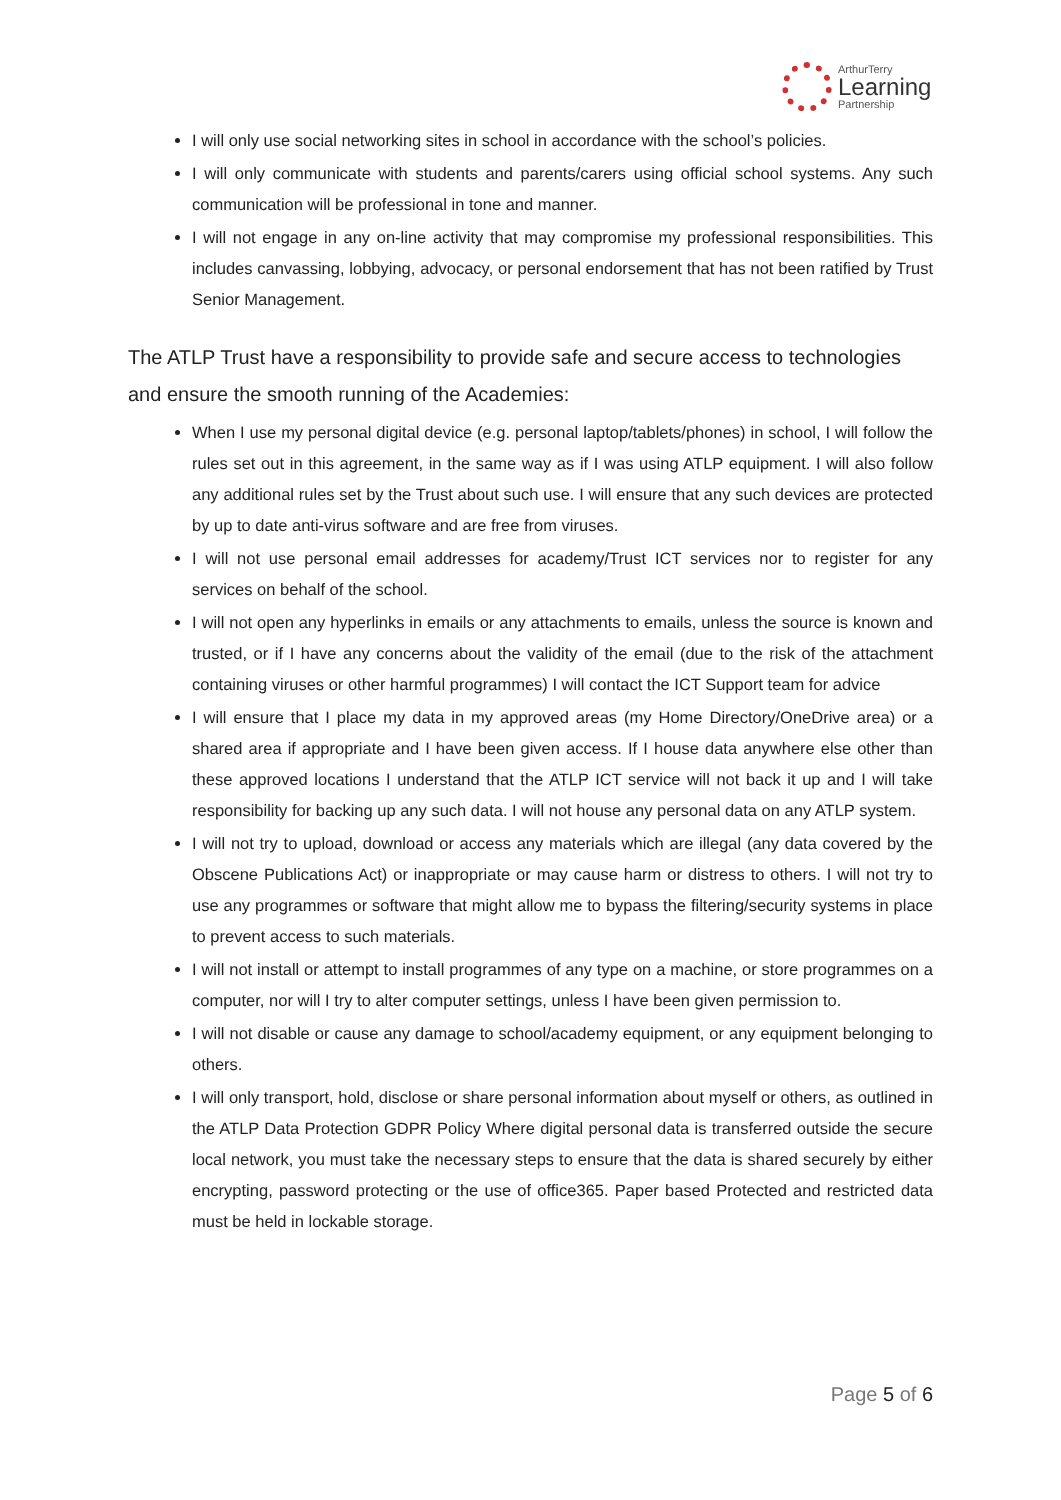ArthurTerry
Learning
Partnership
I will only use social networking sites in school in accordance with the school’s policies.
I will only communicate with students and parents/carers using official school systems. Any such communication will be professional in tone and manner.
I will not engage in any on-line activity that may compromise my professional responsibilities. This includes canvassing, lobbying, advocacy, or personal endorsement that has not been ratified by Trust Senior Management.
The ATLP Trust have a responsibility to provide safe and secure access to technologies and ensure the smooth running of the Academies:
When I use my personal digital device (e.g. personal laptop/tablets/phones) in school, I will follow the rules set out in this agreement, in the same way as if I was using ATLP equipment. I will also follow any additional rules set by the Trust about such use. I will ensure that any such devices are protected by up to date anti-virus software and are free from viruses.
I will not use personal email addresses for academy/Trust ICT services nor to register for any services on behalf of the school.
I will not open any hyperlinks in emails or any attachments to emails, unless the source is known and trusted, or if I have any concerns about the validity of the email (due to the risk of the attachment containing viruses or other harmful programmes) I will contact the ICT Support team for advice
I will ensure that I place my data in my approved areas (my Home Directory/OneDrive area) or a shared area if appropriate and I have been given access. If I house data anywhere else other than these approved locations I understand that the ATLP ICT service will not back it up and I will take responsibility for backing up any such data. I will not house any personal data on any ATLP system.
I will not try to upload, download or access any materials which are illegal (any data covered by the Obscene Publications Act) or inappropriate or may cause harm or distress to others. I will not try to use any programmes or software that might allow me to bypass the filtering/security systems in place to prevent access to such materials.
I will not install or attempt to install programmes of any type on a machine, or store programmes on a computer, nor will I try to alter computer settings, unless I have been given permission to.
I will not disable or cause any damage to school/academy equipment, or any equipment belonging to others.
I will only transport, hold, disclose or share personal information about myself or others, as outlined in the ATLP Data Protection GDPR Policy Where digital personal data is transferred outside the secure local network, you must take the necessary steps to ensure that the data is shared securely by either encrypting, password protecting or the use of office365. Paper based Protected and restricted data must be held in lockable storage.
Page 5 of 6